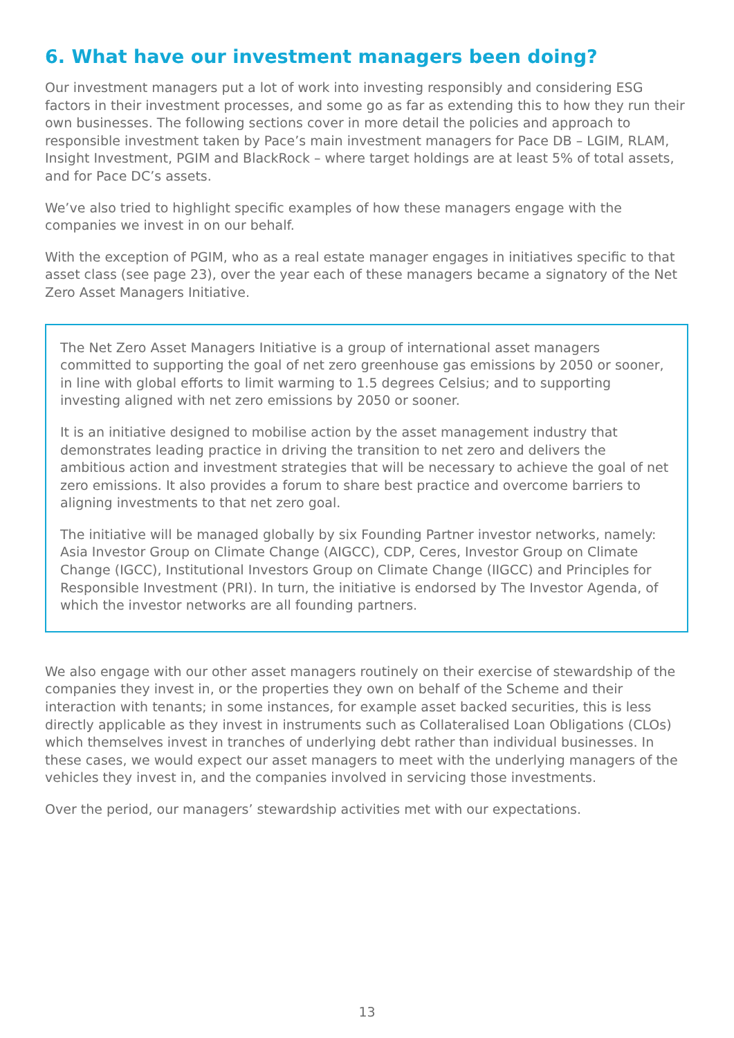6. What have our investment managers been doing?
Our investment managers put a lot of work into investing responsibly and considering ESG factors in their investment processes, and some go as far as extending this to how they run their own businesses. The following sections cover in more detail the policies and approach to responsible investment taken by Pace’s main investment managers for Pace DB – LGIM, RLAM, Insight Investment, PGIM and BlackRock – where target holdings are at least 5% of total assets, and for Pace DC’s assets.
We’ve also tried to highlight specific examples of how these managers engage with the companies we invest in on our behalf.
With the exception of PGIM, who as a real estate manager engages in initiatives specific to that asset class (see page 23), over the year each of these managers became a signatory of the Net Zero Asset Managers Initiative.
The Net Zero Asset Managers Initiative is a group of international asset managers committed to supporting the goal of net zero greenhouse gas emissions by 2050 or sooner, in line with global efforts to limit warming to 1.5 degrees Celsius; and to supporting investing aligned with net zero emissions by 2050 or sooner.
It is an initiative designed to mobilise action by the asset management industry that demonstrates leading practice in driving the transition to net zero and delivers the ambitious action and investment strategies that will be necessary to achieve the goal of net zero emissions. It also provides a forum to share best practice and overcome barriers to aligning investments to that net zero goal.
The initiative will be managed globally by six Founding Partner investor networks, namely: Asia Investor Group on Climate Change (AIGCC), CDP, Ceres, Investor Group on Climate Change (IGCC), Institutional Investors Group on Climate Change (IIGCC) and Principles for Responsible Investment (PRI). In turn, the initiative is endorsed by The Investor Agenda, of which the investor networks are all founding partners.
We also engage with our other asset managers routinely on their exercise of stewardship of the companies they invest in, or the properties they own on behalf of the Scheme and their interaction with tenants; in some instances, for example asset backed securities, this is less directly applicable as they invest in instruments such as Collateralised Loan Obligations (CLOs) which themselves invest in tranches of underlying debt rather than individual businesses. In these cases, we would expect our asset managers to meet with the underlying managers of the vehicles they invest in, and the companies involved in servicing those investments.
Over the period, our managers’ stewardship activities met with our expectations.
13